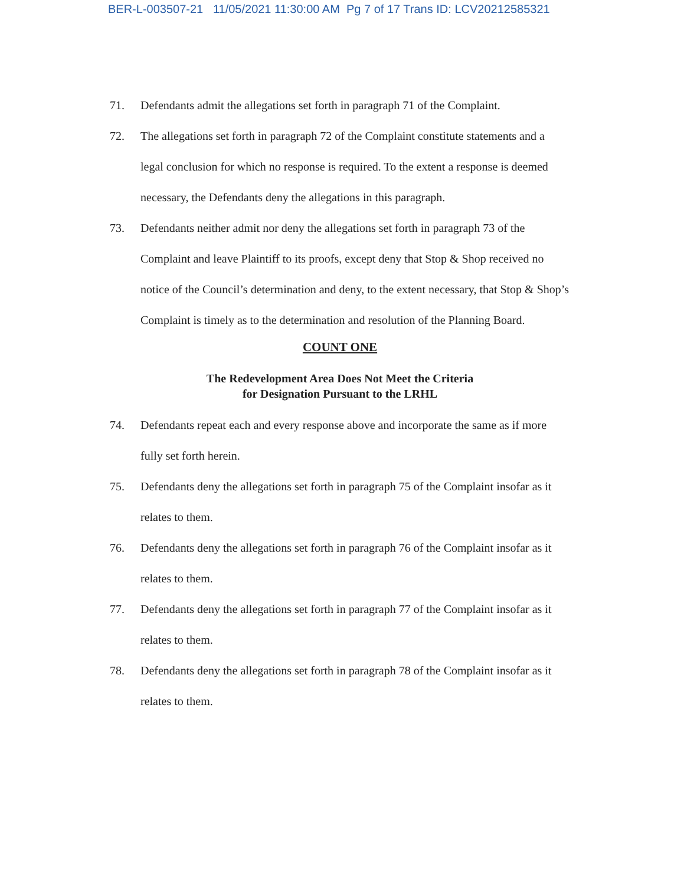BER-L-003507-21 11/05/2021 11:30:00 AM Pg 7 of 17 Trans ID: LCV20212585321
71. Defendants admit the allegations set forth in paragraph 71 of the Complaint.
72. The allegations set forth in paragraph 72 of the Complaint constitute statements and a legal conclusion for which no response is required. To the extent a response is deemed necessary, the Defendants deny the allegations in this paragraph.
73. Defendants neither admit nor deny the allegations set forth in paragraph 73 of the Complaint and leave Plaintiff to its proofs, except deny that Stop & Shop received no notice of the Council’s determination and deny, to the extent necessary, that Stop & Shop’s Complaint is timely as to the determination and resolution of the Planning Board.
COUNT ONE
The Redevelopment Area Does Not Meet the Criteria
for Designation Pursuant to the LRHL
74. Defendants repeat each and every response above and incorporate the same as if more fully set forth herein.
75. Defendants deny the allegations set forth in paragraph 75 of the Complaint insofar as it relates to them.
76. Defendants deny the allegations set forth in paragraph 76 of the Complaint insofar as it relates to them.
77. Defendants deny the allegations set forth in paragraph 77 of the Complaint insofar as it relates to them.
78. Defendants deny the allegations set forth in paragraph 78 of the Complaint insofar as it relates to them.